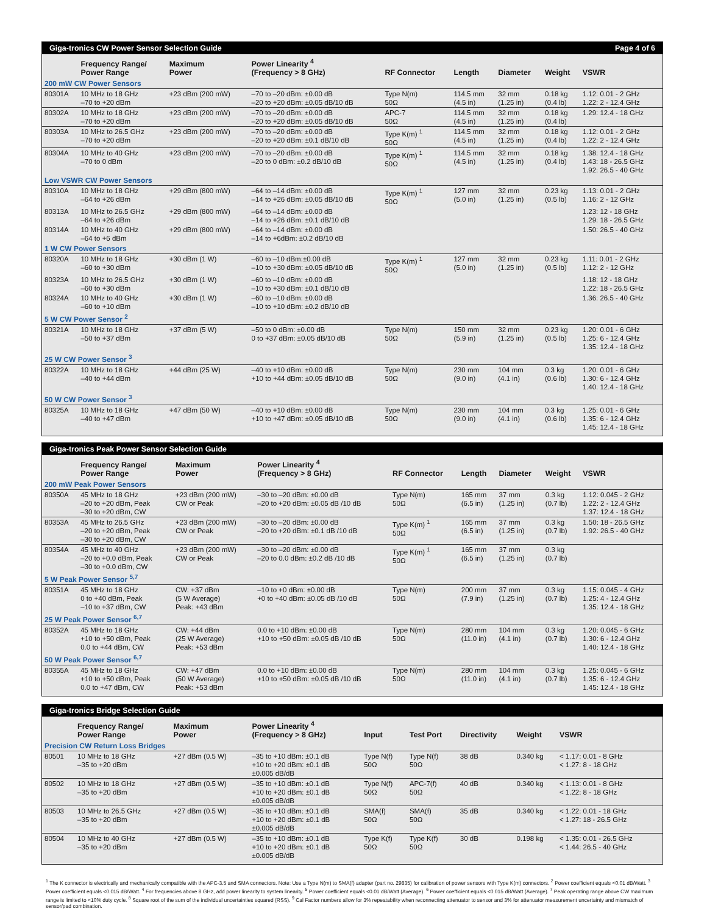Giga-tronics CW Power Sensor Selection Guide Page 4 of 6
| | Frequency Range/ Power Range | Maximum Power | Power Linearity <sup>4</sup> (Frequency > 8 GHz) | RF Connector | Length | Diameter | Weight | VSWR |
| --- | --- | --- | --- | --- | --- | --- | --- | --- |
| 200 mW CW Power Sensors | | | | | | | | |
| 80301A | 10 MHz to 18 GHz –70 to +20 dBm | +23 dBm (200 mW) | –70 to –20 dBm: ±0.00 dB –20 to +20 dBm: ±0.05 dB/10 dB | Type N(m) 50Ω | 114.5 mm (4.5 in) | 32 mm (1.25 in) | 0.18 kg (0.4 lb) | 1.12: 0.01 - 2 GHz 1.22: 2 - 12.4 GHz |
| 80302A | 10 MHz to 18 GHz –70 to +20 dBm | +23 dBm (200 mW) | –70 to –20 dBm: ±0.00 dB –20 to +20 dBm: ±0.05 dB/10 dB | APC-7 50Ω | 114.5 mm (4.5 in) | 32 mm (1.25 in) | 0.18 kg (0.4 lb) | 1.29: 12.4 - 18 GHz |
| 80303A | 10 MHz to 26.5 GHz –70 to +20 dBm | +23 dBm (200 mW) | –70 to –20 dBm: ±0.00 dB –20 to +20 dBm: ±0.1 dB/10 dB | Type K(m) <sup>1</sup> 50Ω | 114.5 mm (4.5 in) | 32 mm (1.25 in) | 0.18 kg (0.4 lb) | 1.12: 0.01 - 2 GHz 1.22: 2 - 12.4 GHz |
| 80304A | 10 MHz to 40 GHz –70 to 0 dBm | +23 dBm (200 mW) | –70 to –20 dBm: ±0.00 dB –20 to 0 dBm: ±0.2 dB/10 dB | Type K(m) <sup>1</sup> 50Ω | 114.5 mm (4.5 in) | 32 mm (1.25 in) | 0.18 kg (0.4 lb) | 1.38: 12.4 - 18 GHz 1.43: 18 - 26.5 GHz 1.92: 26.5 - 40 GHz |
| Low VSWR CW Power Sensors | | | | | | | | |
| 80310A | 10 MHz to 18 GHz –64 to +26 dBm | +29 dBm (800 mW) | –64 to –14 dBm: ±0.00 dB –14 to +26 dBm: ±0.05 dB/10 dB | Type K(m) <sup>1</sup> 50Ω | 127 mm (5.0 in) | 32 mm (1.25 in) | 0.23 kg (0.5 lb) | 1.13: 0.01 - 2 GHz 1.16: 2 - 12 GHz |
| 80313A | 10 MHz to 26.5 GHz –64 to +26 dBm | +29 dBm (800 mW) | –64 to –14 dBm: ±0.00 dB –14 to +26 dBm: ±0.1 dB/10 dB | | | | | 1.23: 12 - 18 GHz 1.29: 18 - 26.5 GHz |
| 80314A | 10 MHz to 40 GHz –64 to +6 dBm | +29 dBm (800 mW) | –64 to –14 dBm: ±0.00 dB –14 to +6dBm: ±0.2 dB/10 dB | | | | | 1.50: 26.5 - 40 GHz |
| 1 W CW Power Sensors | | | | | | | | |
| 80320A | 10 MHz to 18 GHz –60 to +30 dBm | +30 dBm (1 W) | –60 to –10 dBm:±0.00 dB –10 to +30 dBm: ±0.05 dB/10 dB | Type K(m) <sup>1</sup> 50Ω | 127 mm (5.0 in) | 32 mm (1.25 in) | 0.23 kg (0.5 lb) | 1.11: 0.01 - 2 GHz 1.12: 2 - 12 GHz |
| 80323A | 10 MHz to 26.5 GHz –60 to +30 dBm | +30 dBm (1 W) | –60 to –10 dBm: ±0.00 dB –10 to +30 dBm: ±0.1 dB/10 dB | | | | | 1.18: 12 - 18 GHz 1.22: 18 - 26.5 GHz |
| 80324A | 10 MHz to 40 GHz –60 to +10 dBm | +30 dBm (1 W) | –60 to –10 dBm: ±0.00 dB –10 to +10 dBm: ±0.2 dB/10 dB | | | | | 1.36: 26.5 - 40 GHz |
| 5 W CW Power Sensor <sup>2</sup> | | | | | | | | |
| 80321A | 10 MHz to 18 GHz –50 to +37 dBm | +37 dBm (5 W) | –50 to 0 dBm: ±0.00 dB 0 to +37 dBm: ±0.05 dB/10 dB | Type N(m) 50Ω | 150 mm (5.9 in) | 32 mm (1.25 in) | 0.23 kg (0.5 lb) | 1.20: 0.01 - 6 GHz 1.25: 6 - 12.4 GHz 1.35: 12.4 - 18 GHz |
| 25 W CW Power Sensor <sup>3</sup> | | | | | | | | |
| 80322A | 10 MHz to 18 GHz –40 to +44 dBm | +44 dBm (25 W) | –40 to +10 dBm: ±0.00 dB +10 to +44 dBm: ±0.05 dB/10 dB | Type N(m) 50Ω | 230 mm (9.0 in) | 104 mm (4.1 in) | 0.3 kg (0.6 lb) | 1.20: 0.01 - 6 GHz 1.30: 6 - 12.4 GHz 1.40: 12.4 - 18 GHz |
| 50 W CW Power Sensor <sup>3</sup> | | | | | | | | |
| 80325A | 10 MHz to 18 GHz –40 to +47 dBm | +47 dBm (50 W) | –40 to +10 dBm: ±0.00 dB +10 to +47 dBm: ±0.05 dB/10 dB | Type N(m) 50Ω | 230 mm (9.0 in) | 104 mm (4.1 in) | 0.3 kg (0.6 lb) | 1.25: 0.01 - 6 GHz 1.35: 6 - 12.4 GHz 1.45: 12.4 - 18 GHz |
Giga-tronics Peak Power Sensor Selection Guide
| | Frequency Range/ Power Range | Maximum Power | Power Linearity <sup>4</sup> (Frequency > 8 GHz) | RF Connector | Length | Diameter | Weight | VSWR |
| --- | --- | --- | --- | --- | --- | --- | --- | --- |
| 200 mW Peak Power Sensors | | | | | | | | |
| 80350A | 45 MHz to 18 GHz –20 to +20 dBm, Peak –30 to +20 dBm, CW | +23 dBm (200 mW) CW or Peak | –30 to –20 dBm: ±0.00 dB –20 to +20 dBm: ±0.05 dB /10 dB | Type N(m) 50Ω | 165 mm (6.5 in) | 37 mm (1.25 in) | 0.3 kg (0.7 lb) | 1.12: 0.045 - 2 GHz 1.22: 2 - 12.4 GHz 1.37: 12.4 - 18 GHz |
| 80353A | 45 MHz to 26.5 GHz –20 to +20 dBm, Peak –30 to +20 dBm, CW | +23 dBm (200 mW) CW or Peak | –30 to –20 dBm: ±0.00 dB –20 to +20 dBm: ±0.1 dB /10 dB | Type K(m) <sup>1</sup> 50Ω | 165 mm (6.5 in) | 37 mm (1.25 in) | 0.3 kg (0.7 lb) | 1.50: 18 - 26.5 GHz 1.92: 26.5 - 40 GHz |
| 80354A | 45 MHz to 40 GHz –20 to +0.0 dBm, Peak –30 to +0.0 dBm, CW | +23 dBm (200 mW) CW or Peak | –30 to –20 dBm: ±0.00 dB –20 to 0.0 dBm: ±0.2 dB /10 dB | Type K(m) <sup>1</sup> 50Ω | 165 mm (6.5 in) | 37 mm (1.25 in) | 0.3 kg (0.7 lb) | |
| 5 W Peak Power Sensor <sup>5,7</sup> | | | | | | | | |
| 80351A | 45 MHz to 18 GHz 0 to +40 dBm, Peak –10 to +37 dBm, CW | CW: +37 dBm (5 W Average) Peak: +43 dBm | –10 to +0 dBm: ±0.00 dB +0 to +40 dBm: ±0.05 dB /10 dB | Type N(m) 50Ω | 200 mm (7.9 in) | 37 mm (1.25 in) | 0.3 kg (0.7 lb) | 1.15: 0.045 - 4 GHz 1.25: 4 - 12.4 GHz 1.35: 12.4 - 18 GHz |
| 25 W Peak Power Sensor <sup>6,7</sup> | | | | | | | | |
| 80352A | 45 MHz to 18 GHz +10 to +50 dBm, Peak 0.0 to +44 dBm, CW | CW: +44 dBm (25 W Average) Peak: +53 dBm | 0.0 to +10 dBm: ±0.00 dB +10 to +50 dBm: ±0.05 dB /10 dB | Type N(m) 50Ω | 280 mm (11.0 in) | 104 mm (4.1 in) | 0.3 kg (0.7 lb) | 1.20: 0.045 - 6 GHz 1.30: 6 - 12.4 GHz 1.40: 12.4 - 18 GHz |
| 50 W Peak Power Sensor <sup>6,7</sup> | | | | | | | | |
| 80355A | 45 MHz to 18 GHz +10 to +50 dBm, Peak 0.0 to +47 dBm, CW | CW: +47 dBm (50 W Average) Peak: +53 dBm | 0.0 to +10 dBm: ±0.00 dB +10 to +50 dBm: ±0.05 dB /10 dB | Type N(m) 50Ω | 280 mm (11.0 in) | 104 mm (4.1 in) | 0.3 kg (0.7 lb) | 1.25: 0.045 - 6 GHz 1.35: 6 - 12.4 GHz 1.45: 12.4 - 18 GHz |
Giga-tronics Bridge Selection Guide
| | Frequency Range/ Power Range | Maximum Power | Power Linearity <sup>4</sup> (Frequency > 8 GHz) | Input | Test Port | Directivity | Weight | VSWR |
| --- | --- | --- | --- | --- | --- | --- | --- | --- |
| Precision CW Return Loss Bridges | | | | | | | | |
| 80501 | 10 MHz to 18 GHz –35 to +20 dBm | +27 dBm (0.5 W) | –35 to +10 dBm: ±0.1 dB +10 to +20 dBm: ±0.1 dB ±0.005 dB/dB | Type N(f) 50Ω | Type N(f) 50Ω | 38 dB | 0.340 kg | < 1.17: 0.01 - 8 GHz < 1.27: 8 - 18 GHz |
| 80502 | 10 MHz to 18 GHz –35 to +20 dBm | +27 dBm (0.5 W) | –35 to +10 dBm: ±0.1 dB +10 to +20 dBm: ±0.1 dB ±0.005 dB/dB | Type N(f) 50Ω | APC-7(f) 50Ω | 40 dB | 0.340 kg | < 1.13: 0.01 - 8 GHz < 1.22: 8 - 18 GHz |
| 80503 | 10 MHz to 26.5 GHz –35 to +20 dBm | +27 dBm (0.5 W) | –35 to +10 dBm: ±0.1 dB +10 to +20 dBm: ±0.1 dB ±0.005 dB/dB | SMA(f) 50Ω | SMA(f) 50Ω | 35 dB | 0.340 kg | < 1.22: 0.01 - 18 GHz < 1.27: 18 - 26.5 GHz |
| 80504 | 10 MHz to 40 GHz –35 to +20 dBm | +27 dBm (0.5 W) | –35 to +10 dBm: ±0.1 dB +10 to +20 dBm: ±0.1 dB ±0.005 dB/dB | Type K(f) 50Ω | Type K(f) 50Ω | 30 dB | 0.198 kg | < 1.35: 0.01 - 26.5 GHz < 1.44: 26.5 - 40 GHz |
<sup>1</sup> The K connector is electrically and mechanically compatible with the APC-3.5 and SMA connectors. Note: Use a Type N(m) to SMA(f) adapter (part no. 29835) for calibration of power sensors with Type K(m) connectors. <sup>2</sup> Power coefficient equals <0.01 dB/Watt. <sup>3</sup> Power coefficient equals <0.015 dB/Watt. <sup>4</sup> For frequencies above 8 GHz, add power linearity to system linearity. <sup>5</sup> Power coefficient equals <0.01 dB/Watt (Average). <sup>6</sup> Power coefficient equals <0.015 dB/Watt (Average). <sup>7</sup> Peak operating range above CW maximum range is limited to <10% duty cycle. <sup>8</sup> Square root of the sum of the individual uncertainties squared (RSS). <sup>9</sup> Cal Factor numbers allow for 3% repeatability when reconnecting attenuator to sensor and 3% for attenuator measurement uncertainty and mismatch of sensor/pad combination.